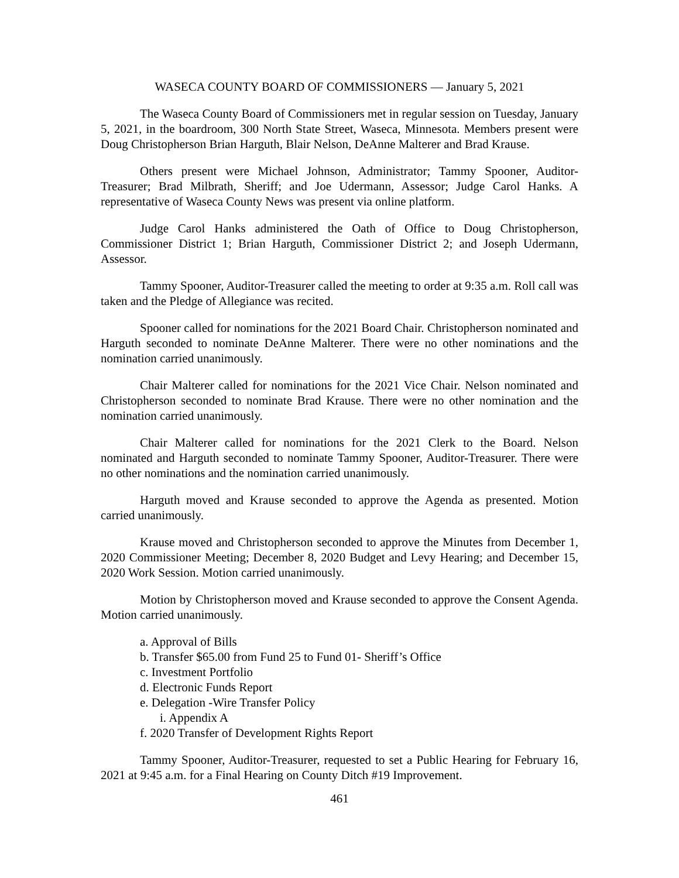WASECA COUNTY BOARD OF COMMISSIONERS — January 5, 2021
The Waseca County Board of Commissioners met in regular session on Tuesday, January 5, 2021, in the boardroom, 300 North State Street, Waseca, Minnesota. Members present were Doug Christopherson Brian Harguth, Blair Nelson, DeAnne Malterer and Brad Krause.
Others present were Michael Johnson, Administrator; Tammy Spooner, Auditor-Treasurer; Brad Milbrath, Sheriff; and Joe Udermann, Assessor; Judge Carol Hanks. A representative of Waseca County News was present via online platform.
Judge Carol Hanks administered the Oath of Office to Doug Christopherson, Commissioner District 1; Brian Harguth, Commissioner District 2; and Joseph Udermann, Assessor.
Tammy Spooner, Auditor-Treasurer called the meeting to order at 9:35 a.m. Roll call was taken and the Pledge of Allegiance was recited.
Spooner called for nominations for the 2021 Board Chair. Christopherson nominated and Harguth seconded to nominate DeAnne Malterer. There were no other nominations and the nomination carried unanimously.
Chair Malterer called for nominations for the 2021 Vice Chair. Nelson nominated and Christopherson seconded to nominate Brad Krause. There were no other nomination and the nomination carried unanimously.
Chair Malterer called for nominations for the 2021 Clerk to the Board. Nelson nominated and Harguth seconded to nominate Tammy Spooner, Auditor-Treasurer. There were no other nominations and the nomination carried unanimously.
Harguth moved and Krause seconded to approve the Agenda as presented. Motion carried unanimously.
Krause moved and Christopherson seconded to approve the Minutes from December 1, 2020 Commissioner Meeting; December 8, 2020 Budget and Levy Hearing; and December 15, 2020 Work Session. Motion carried unanimously.
Motion by Christopherson moved and Krause seconded to approve the Consent Agenda. Motion carried unanimously.
a. Approval of Bills
b. Transfer $65.00 from Fund 25 to Fund 01- Sheriff’s Office
c. Investment Portfolio
d. Electronic Funds Report
e. Delegation -Wire Transfer Policy
i. Appendix A
f. 2020 Transfer of Development Rights Report
Tammy Spooner, Auditor-Treasurer, requested to set a Public Hearing for February 16, 2021 at 9:45 a.m. for a Final Hearing on County Ditch #19 Improvement.
461